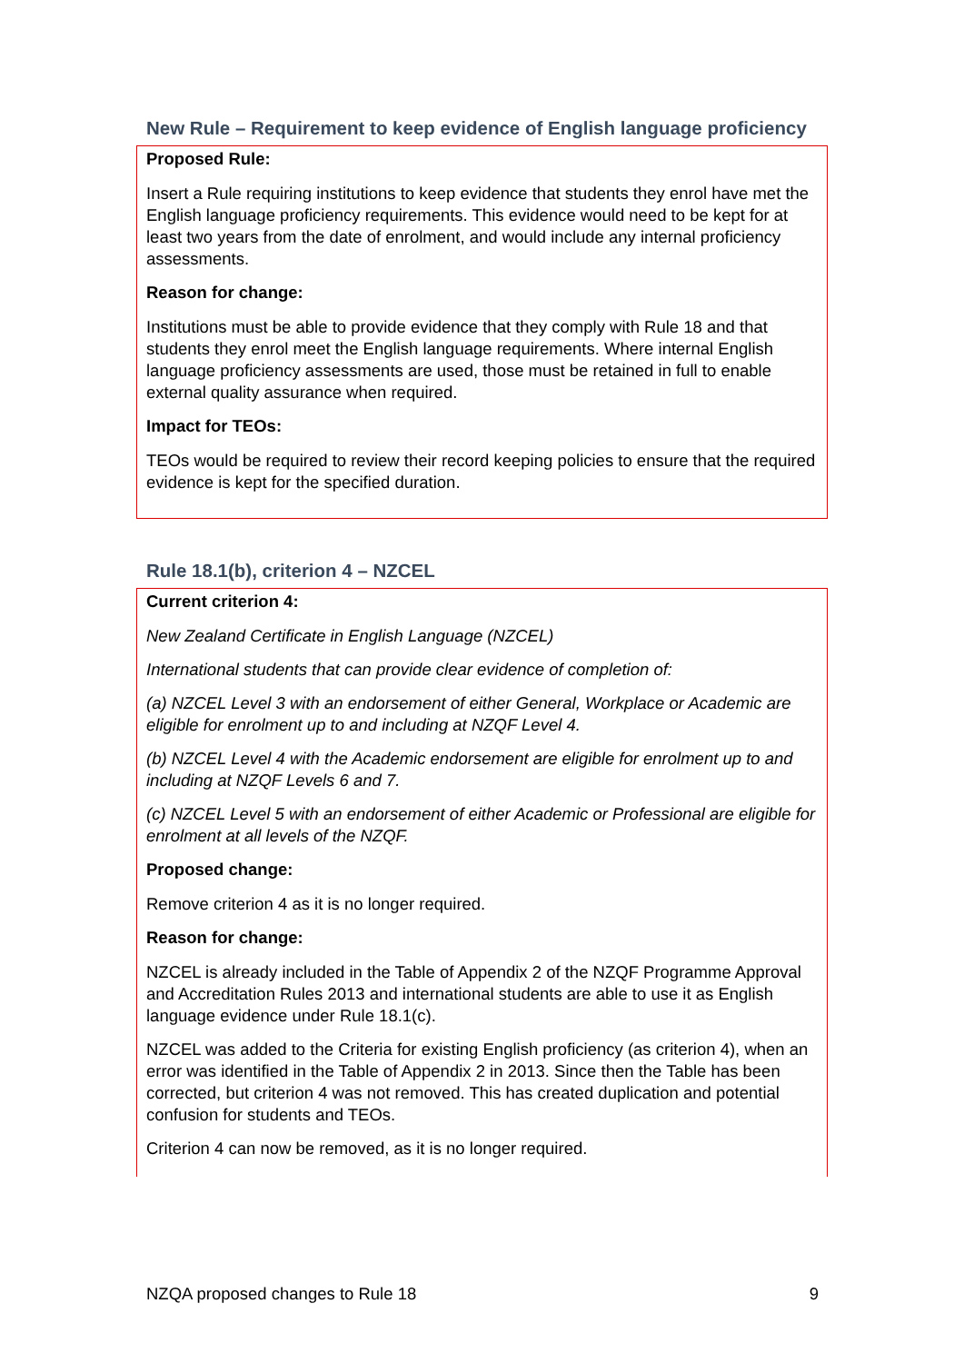New Rule – Requirement to keep evidence of English language proficiency
Proposed Rule:
Insert a Rule requiring institutions to keep evidence that students they enrol have met the English language proficiency requirements. This evidence would need to be kept for at least two years from the date of enrolment, and would include any internal proficiency assessments.
Reason for change:
Institutions must be able to provide evidence that they comply with Rule 18 and that students they enrol meet the English language requirements. Where internal English language proficiency assessments are used, those must be retained in full to enable external quality assurance when required.
Impact for TEOs:
TEOs would be required to review their record keeping policies to ensure that the required evidence is kept for the specified duration.
Rule 18.1(b), criterion 4 – NZCEL
Current criterion 4:
New Zealand Certificate in English Language (NZCEL)
International students that can provide clear evidence of completion of:
(a) NZCEL Level 3 with an endorsement of either General, Workplace or Academic are eligible for enrolment up to and including at NZQF Level 4.
(b) NZCEL Level 4 with the Academic endorsement are eligible for enrolment up to and including at NZQF Levels 6 and 7.
(c) NZCEL Level 5 with an endorsement of either Academic or Professional are eligible for enrolment at all levels of the NZQF.
Proposed change:
Remove criterion 4 as it is no longer required.
Reason for change:
NZCEL is already included in the Table of Appendix 2 of the NZQF Programme Approval and Accreditation Rules 2013 and international students are able to use it as English language evidence under Rule 18.1(c).
NZCEL was added to the Criteria for existing English proficiency (as criterion 4), when an error was identified in the Table of Appendix 2 in 2013. Since then the Table has been corrected, but criterion 4 was not removed. This has created duplication and potential confusion for students and TEOs.
Criterion 4 can now be removed, as it is no longer required.
NZQA proposed changes to Rule 18 9